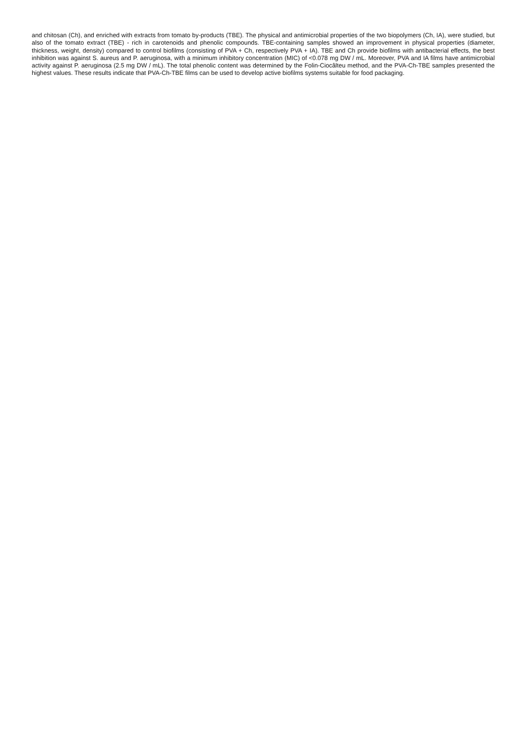and chitosan (Ch), and enriched with extracts from tomato by-products (TBE). The physical and antimicrobial properties of the two biopolymers (Ch, IA), were studied, but also of the tomato extract (TBE) - rich in carotenoids and phenolic compounds. TBE-containing samples showed an improvement in physical properties (diameter, thickness, weight, density) compared to control biofilms (consisting of PVA + Ch, respectively PVA + IA). TBE and Ch provide biofilms with antibacterial effects, the best inhibition was against S. aureus and P. aeruginosa, with a minimum inhibitory concentration (MIC) of <0.078 mg DW / mL. Moreover, PVA and IA films have antimicrobial activity against P. aeruginosa (2.5 mg DW / mL). The total phenolic content was determined by the Folin-Ciocâlteu method, and the PVA-Ch-TBE samples presented the highest values. These results indicate that PVA-Ch-TBE films can be used to develop active biofilms systems suitable for food packaging.